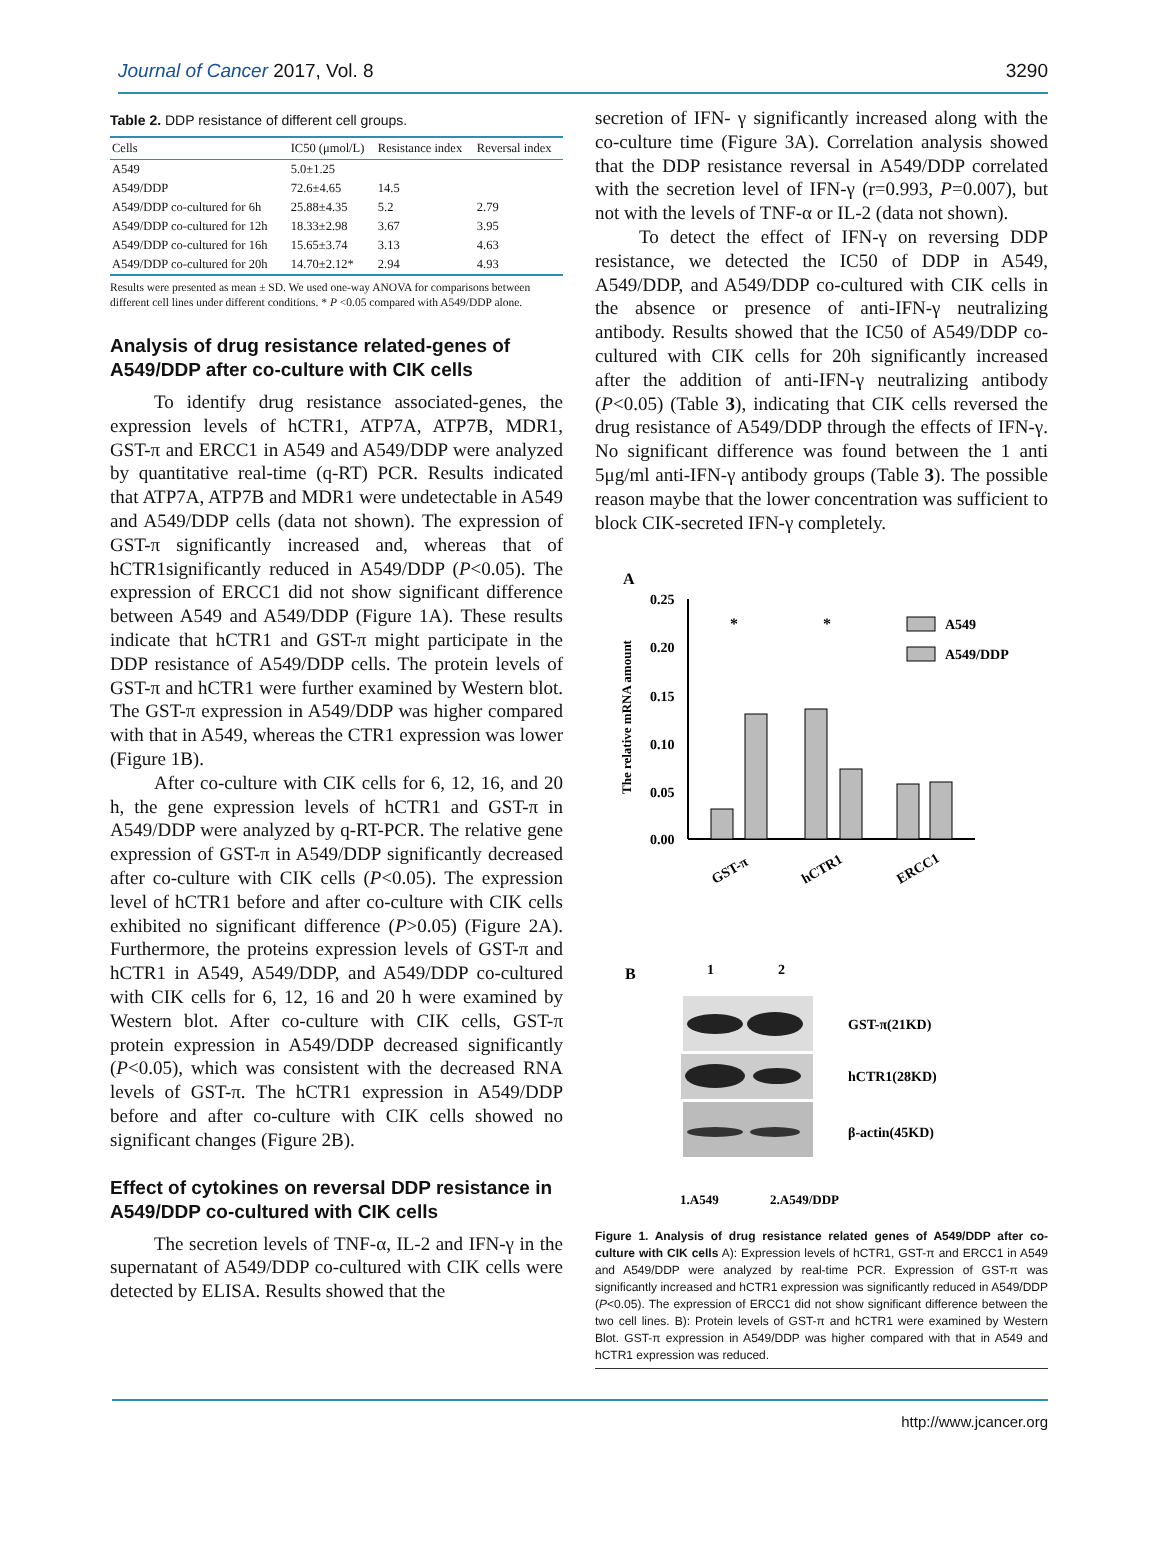Journal of Cancer 2017, Vol. 8 3290
Table 2. DDP resistance of different cell groups.
| Cells | IC50 (μmol/L) | Resistance index | Reversal index |
| --- | --- | --- | --- |
| A549 | 5.0±1.25 | | |
| A549/DDP | 72.6±4.65 | 14.5 | |
| A549/DDP co-cultured for 6h | 25.88±4.35 | 5.2 | 2.79 |
| A549/DDP co-cultured for 12h | 18.33±2.98 | 3.67 | 3.95 |
| A549/DDP co-cultured for 16h | 15.65±3.74 | 3.13 | 4.63 |
| A549/DDP co-cultured for 20h | 14.70±2.12* | 2.94 | 4.93 |
Results were presented as mean ± SD. We used one-way ANOVA for comparisons between different cell lines under different conditions. * P <0.05 compared with A549/DDP alone.
Analysis of drug resistance related-genes of A549/DDP after co-culture with CIK cells
To identify drug resistance associated-genes, the expression levels of hCTR1, ATP7A, ATP7B, MDR1, GST-π and ERCC1 in A549 and A549/DDP were analyzed by quantitative real-time (q-RT) PCR. Results indicated that ATP7A, ATP7B and MDR1 were undetectable in A549 and A549/DDP cells (data not shown). The expression of GST-π significantly increased and, whereas that of hCTR1significantly reduced in A549/DDP (P<0.05). The expression of ERCC1 did not show significant difference between A549 and A549/DDP (Figure 1A). These results indicate that hCTR1 and GST-π might participate in the DDP resistance of A549/DDP cells. The protein levels of GST-π and hCTR1 were further examined by Western blot. The GST-π expression in A549/DDP was higher compared with that in A549, whereas the CTR1 expression was lower (Figure 1B).
After co-culture with CIK cells for 6, 12, 16, and 20 h, the gene expression levels of hCTR1 and GST-π in A549/DDP were analyzed by q-RT-PCR. The relative gene expression of GST-π in A549/DDP significantly decreased after co-culture with CIK cells (P<0.05). The expression level of hCTR1 before and after co-culture with CIK cells exhibited no significant difference (P>0.05) (Figure 2A). Furthermore, the proteins expression levels of GST-π and hCTR1 in A549, A549/DDP, and A549/DDP co-cultured with CIK cells for 6, 12, 16 and 20 h were examined by Western blot. After co-culture with CIK cells, GST-π protein expression in A549/DDP decreased significantly (P<0.05), which was consistent with the decreased RNA levels of GST-π. The hCTR1 expression in A549/DDP before and after co-culture with CIK cells showed no significant changes (Figure 2B).
Effect of cytokines on reversal DDP resistance in A549/DDP co-cultured with CIK cells
The secretion levels of TNF-α, IL-2 and IFN-γ in the supernatant of A549/DDP co-cultured with CIK cells were detected by ELISA. Results showed that the
secretion of IFN- γ significantly increased along with the co-culture time (Figure 3A). Correlation analysis showed that the DDP resistance reversal in A549/DDP correlated with the secretion level of IFN-γ (r=0.993, P=0.007), but not with the levels of TNF-α or IL-2 (data not shown).
To detect the effect of IFN-γ on reversing DDP resistance, we detected the IC50 of DDP in A549, A549/DDP, and A549/DDP co-cultured with CIK cells in the absence or presence of anti-IFN-γ neutralizing antibody. Results showed that the IC50 of A549/DDP co-cultured with CIK cells for 20h significantly increased after the addition of anti-IFN-γ neutralizing antibody (P<0.05) (Table 3), indicating that CIK cells reversed the drug resistance of A549/DDP through the effects of IFN-γ. No significant difference was found between the 1 anti 5μg/ml anti-IFN-γ antibody groups (Table 3). The possible reason maybe that the lower concentration was sufficient to block CIK-secreted IFN-γ completely.
A
The relative mRNA amount
0.25
0.20
0.15
0.10
0.05
0.00
A549
A549/DDP
*
*
GST-π
hCTR1
ERCC1
B
1
2
GST-π(21KD)
hCTR1(28KD)
β-actin(45KD)
1.A549
2.A549/DDP
Figure 1. Analysis of drug resistance related genes of A549/DDP after co-culture with CIK cells A): Expression levels of hCTR1, GST-π and ERCC1 in A549 and A549/DDP were analyzed by real-time PCR. Expression of GST-π was significantly increased and hCTR1 expression was significantly reduced in A549/DDP (P<0.05). The expression of ERCC1 did not show significant difference between the two cell lines. B): Protein levels of GST-π and hCTR1 were examined by Western Blot. GST-π expression in A549/DDP was higher compared with that in A549 and hCTR1 expression was reduced.
http://www.jcancer.org